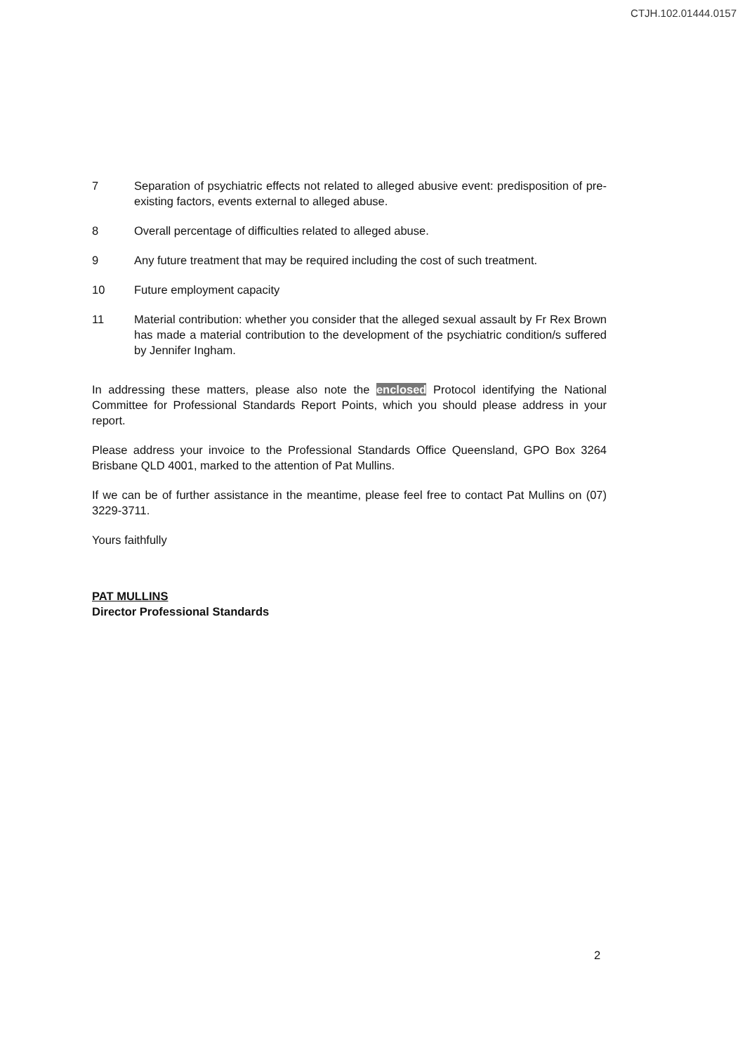CTJH.102.01444.0157
7 Separation of psychiatric effects not related to alleged abusive event: predisposition of pre-existing factors, events external to alleged abuse.
8 Overall percentage of difficulties related to alleged abuse.
9 Any future treatment that may be required including the cost of such treatment.
10 Future employment capacity
11 Material contribution: whether you consider that the alleged sexual assault by Fr Rex Brown has made a material contribution to the development of the psychiatric condition/s suffered by Jennifer Ingham.
In addressing these matters, please also note the enclosed Protocol identifying the National Committee for Professional Standards Report Points, which you should please address in your report.
Please address your invoice to the Professional Standards Office Queensland, GPO Box 3264 Brisbane QLD 4001, marked to the attention of Pat Mullins.
If we can be of further assistance in the meantime, please feel free to contact Pat Mullins on (07) 3229-3711.
Yours faithfully
PAT MULLINS
Director Professional Standards
2